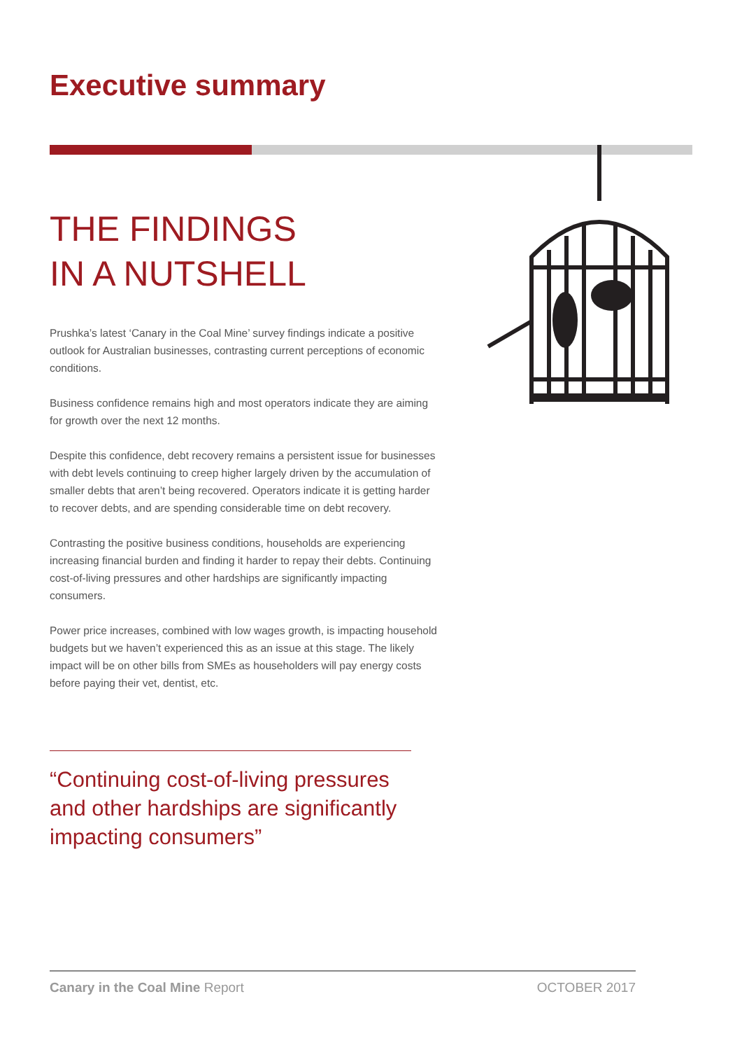Executive summary
THE FINDINGS
IN A NUTSHELL
Prushka’s latest ‘Canary in the Coal Mine’ survey findings indicate a positive outlook for Australian businesses, contrasting current perceptions of economic conditions.
Business confidence remains high and most operators indicate they are aiming for growth over the next 12 months.
Despite this confidence, debt recovery remains a persistent issue for businesses with debt levels continuing to creep higher largely driven by the accumulation of smaller debts that aren’t being recovered. Operators indicate it is getting harder to recover debts, and are spending considerable time on debt recovery.
Contrasting the positive business conditions, households are experiencing increasing financial burden and finding it harder to repay their debts. Continuing cost-of-living pressures and other hardships are significantly impacting consumers.
Power price increases, combined with low wages growth, is impacting household budgets but we haven’t experienced this as an issue at this stage. The likely impact will be on other bills from SMEs as householders will pay energy costs before paying their vet, dentist, etc.
“Continuing cost-of-living pressures and other hardships are significantly impacting consumers”
Canary in the Coal Mine Report OCTOBER 2017